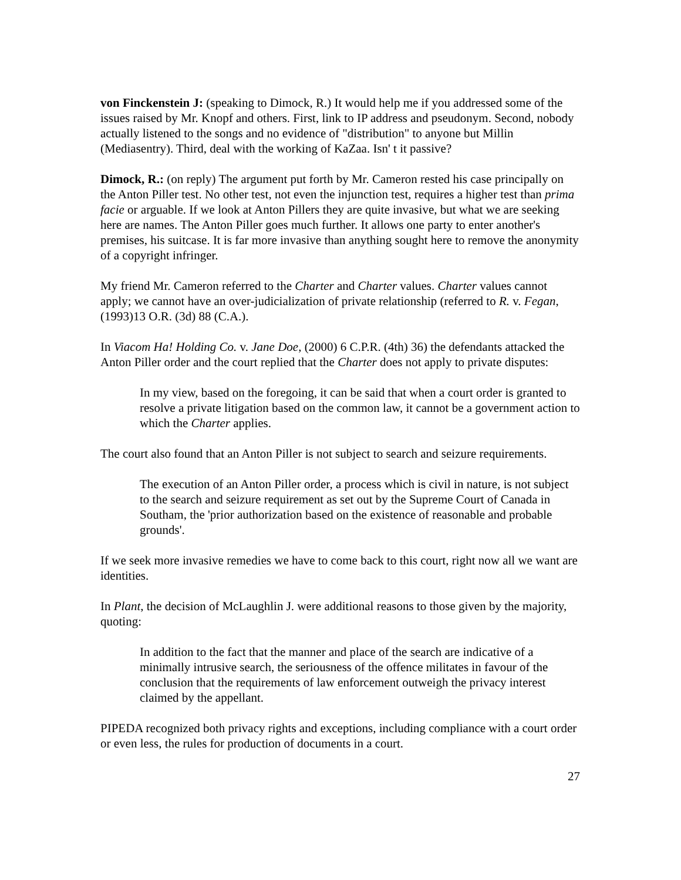von Finckenstein J: (speaking to Dimock, R.) It would help me if you addressed some of the issues raised by Mr. Knopf and others. First, link to IP address and pseudonym. Second, nobody actually listened to the songs and no evidence of "distribution" to anyone but Millin (Mediasentry). Third, deal with the working of KaZaa. Isn' t it passive?
Dimock, R.: (on reply) The argument put forth by Mr. Cameron rested his case principally on the Anton Piller test. No other test, not even the injunction test, requires a higher test than prima facie or arguable. If we look at Anton Pillers they are quite invasive, but what we are seeking here are names. The Anton Piller goes much further. It allows one party to enter another's premises, his suitcase. It is far more invasive than anything sought here to remove the anonymity of a copyright infringer.
My friend Mr. Cameron referred to the Charter and Charter values. Charter values cannot apply; we cannot have an over-judicialization of private relationship (referred to R. v. Fegan, (1993)13 O.R. (3d) 88 (C.A.).
In Viacom Ha! Holding Co. v. Jane Doe, (2000) 6 C.P.R. (4th) 36) the defendants attacked the Anton Piller order and the court replied that the Charter does not apply to private disputes:
In my view, based on the foregoing, it can be said that when a court order is granted to resolve a private litigation based on the common law, it cannot be a government action to which the Charter applies.
The court also found that an Anton Piller is not subject to search and seizure requirements.
The execution of an Anton Piller order, a process which is civil in nature, is not subject to the search and seizure requirement as set out by the Supreme Court of Canada in Southam, the 'prior authorization based on the existence of reasonable and probable grounds'.
If we seek more invasive remedies we have to come back to this court, right now all we want are identities.
In Plant, the decision of McLaughlin J. were additional reasons to those given by the majority, quoting:
In addition to the fact that the manner and place of the search are indicative of a minimally intrusive search, the seriousness of the offence militates in favour of the conclusion that the requirements of law enforcement outweigh the privacy interest claimed by the appellant.
PIPEDA recognized both privacy rights and exceptions, including compliance with a court order or even less, the rules for production of documents in a court.
27